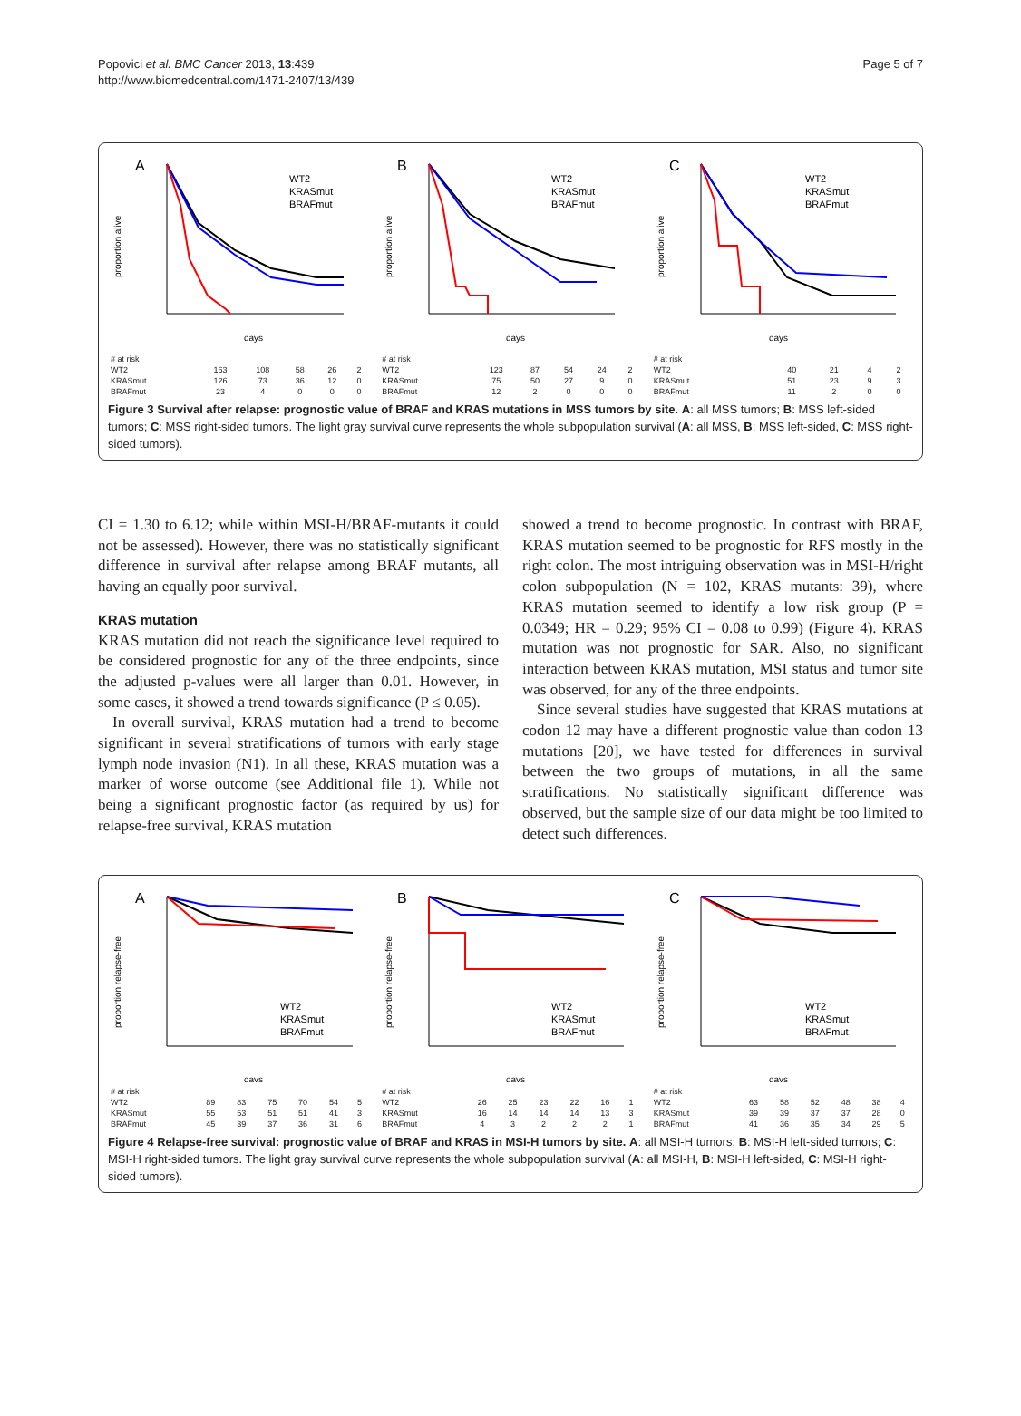Popovici et al. BMC Cancer 2013, 13:439
http://www.biomedcentral.com/1471-2407/13/439
Page 5 of 7
A
proportion alive
WT2
KRASmut
BRAFmut
days
B
proportion alive
WT2
KRASmut
BRAFmut
days
C
proportion alive
WT2
KRASmut
BRAFmut
days
| # at risk | | | | | |
| WT2 | 163 | 108 | 58 | 26 | 2 |
| KRASmut | 126 | 73 | 36 | 12 | 0 |
| BRAFmut | 23 | 4 | 0 | 0 | 0 |
| # at risk | | | | | |
| WT2 | 123 | 87 | 54 | 24 | 2 |
| KRASmut | 75 | 50 | 27 | 9 | 0 |
| BRAFmut | 12 | 2 | 0 | 0 | 0 |
| # at risk | | | | |
| WT2 | 40 | 21 | 4 | 2 |
| KRASmut | 51 | 23 | 9 | 3 |
| BRAFmut | 11 | 2 | 0 | 0 |
Figure 3 Survival after relapse: prognostic value of BRAF and KRAS mutations in MSS tumors by site. A: all MSS tumors; B: MSS left-sided tumors; C: MSS right-sided tumors. The light gray survival curve represents the whole subpopulation survival (A: all MSS, B: MSS left-sided, C: MSS right-sided tumors).
CI = 1.30 to 6.12; while within MSI-H/BRAF-mutants it could not be assessed). However, there was no statistically significant difference in survival after relapse among BRAF mutants, all having an equally poor survival.
KRAS mutation
KRAS mutation did not reach the significance level required to be considered prognostic for any of the three endpoints, since the adjusted p-values were all larger than 0.01. However, in some cases, it showed a trend towards significance (P ≤ 0.05).
In overall survival, KRAS mutation had a trend to become significant in several stratifications of tumors with early stage lymph node invasion (N1). In all these, KRAS mutation was a marker of worse outcome (see Additional file 1). While not being a significant prognostic factor (as required by us) for relapse-free survival, KRAS mutation
showed a trend to become prognostic. In contrast with BRAF, KRAS mutation seemed to be prognostic for RFS mostly in the right colon. The most intriguing observation was in MSI-H/right colon subpopulation (N = 102, KRAS mutants: 39), where KRAS mutation seemed to identify a low risk group (P = 0.0349; HR = 0.29; 95% CI = 0.08 to 0.99) (Figure 4). KRAS mutation was not prognostic for SAR. Also, no significant interaction between KRAS mutation, MSI status and tumor site was observed, for any of the three endpoints.
Since several studies have suggested that KRAS mutations at codon 12 may have a different prognostic value than codon 13 mutations [20], we have tested for differences in survival between the two groups of mutations, in all the same stratifications. No statistically significant difference was observed, but the sample size of our data might be too limited to detect such differences.
A
proportion relapse-free
WT2
KRASmut
BRAFmut
days
B
proportion relapse-free
WT2
KRASmut
BRAFmut
days
C
proportion relapse-free
WT2
KRASmut
BRAFmut
days
| # at risk | | | | | | |
| WT2 | 89 | 83 | 75 | 70 | 54 | 5 |
| KRASmut | 55 | 53 | 51 | 51 | 41 | 3 |
| BRAFmut | 45 | 39 | 37 | 36 | 31 | 6 |
| # at risk | | | | | | |
| WT2 | 26 | 25 | 23 | 22 | 16 | 1 |
| KRASmut | 16 | 14 | 14 | 14 | 13 | 3 |
| BRAFmut | 4 | 3 | 2 | 2 | 2 | 1 |
| # at risk | | | | | | |
| WT2 | 63 | 58 | 52 | 48 | 38 | 4 |
| KRASmut | 39 | 39 | 37 | 37 | 28 | 0 |
| BRAFmut | 41 | 36 | 35 | 34 | 29 | 5 |
Figure 4 Relapse-free survival: prognostic value of BRAF and KRAS in MSI-H tumors by site. A: all MSI-H tumors; B: MSI-H left-sided tumors; C: MSI-H right-sided tumors. The light gray survival curve represents the whole subpopulation survival (A: all MSI-H, B: MSI-H left-sided, C: MSI-H right-sided tumors).